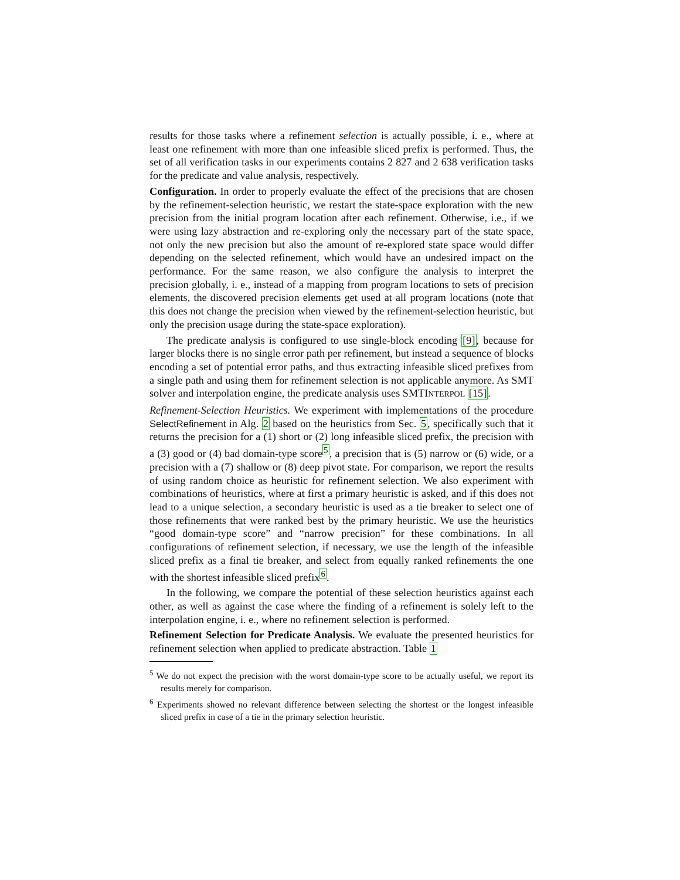results for those tasks where a refinement selection is actually possible, i. e., where at least one refinement with more than one infeasible sliced prefix is performed. Thus, the set of all verification tasks in our experiments contains 2 827 and 2 638 verification tasks for the predicate and value analysis, respectively.
Configuration. In order to properly evaluate the effect of the precisions that are chosen by the refinement-selection heuristic, we restart the state-space exploration with the new precision from the initial program location after each refinement. Otherwise, i.e., if we were using lazy abstraction and re-exploring only the necessary part of the state space, not only the new precision but also the amount of re-explored state space would differ depending on the selected refinement, which would have an undesired impact on the performance. For the same reason, we also configure the analysis to interpret the precision globally, i. e., instead of a mapping from program locations to sets of precision elements, the discovered precision elements get used at all program locations (note that this does not change the precision when viewed by the refinement-selection heuristic, but only the precision usage during the state-space exploration).
The predicate analysis is configured to use single-block encoding [9], because for larger blocks there is no single error path per refinement, but instead a sequence of blocks encoding a set of potential error paths, and thus extracting infeasible sliced prefixes from a single path and using them for refinement selection is not applicable anymore. As SMT solver and interpolation engine, the predicate analysis uses SMTINTERPOL [15].
Refinement-Selection Heuristics. We experiment with implementations of the procedure SelectRefinement in Alg. 2 based on the heuristics from Sec. 5, specifically such that it returns the precision for a (1) short or (2) long infeasible sliced prefix, the precision with a (3) good or (4) bad domain-type score<sup>5</sup>, a precision that is (5) narrow or (6) wide, or a precision with a (7) shallow or (8) deep pivot state. For comparison, we report the results of using random choice as heuristic for refinement selection. We also experiment with combinations of heuristics, where at first a primary heuristic is asked, and if this does not lead to a unique selection, a secondary heuristic is used as a tie breaker to select one of those refinements that were ranked best by the primary heuristic. We use the heuristics “good domain-type score” and “narrow precision” for these combinations. In all configurations of refinement selection, if necessary, we use the length of the infeasible sliced prefix as a final tie breaker, and select from equally ranked refinements the one with the shortest infeasible sliced prefix<sup>6</sup>.
In the following, we compare the potential of these selection heuristics against each other, as well as against the case where the finding of a refinement is solely left to the interpolation engine, i. e., where no refinement selection is performed.
Refinement Selection for Predicate Analysis. We evaluate the presented heuristics for refinement selection when applied to predicate abstraction. Table 1
<sup>5</sup> We do not expect the precision with the worst domain-type score to be actually useful, we report its results merely for comparison.
<sup>6</sup> Experiments showed no relevant difference between selecting the shortest or the longest infeasible sliced prefix in case of a tie in the primary selection heuristic.